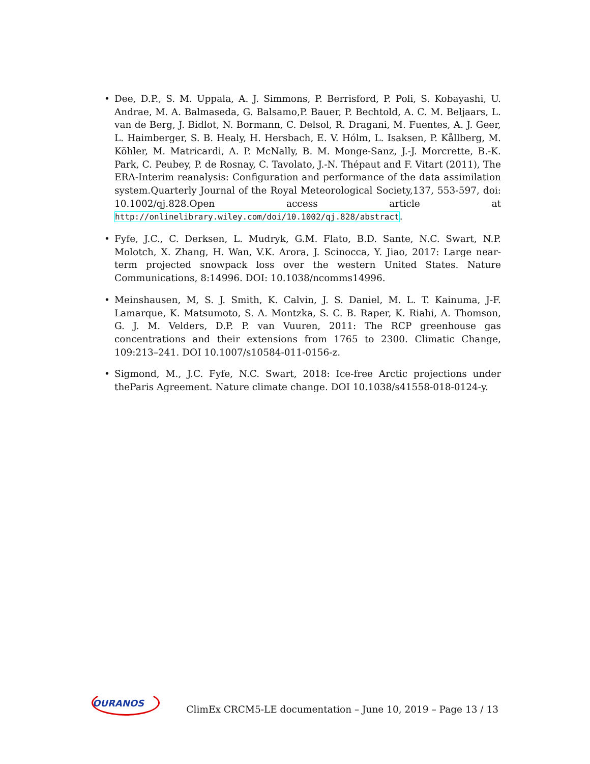• Dee, D.P., S. M. Uppala, A. J. Simmons, P. Berrisford, P. Poli, S. Kobayashi, U. Andrae, M. A. Balmaseda, G. Balsamo,P. Bauer, P. Bechtold, A. C. M. Beljaars, L. van de Berg, J. Bidlot, N. Bormann, C. Delsol, R. Dragani, M. Fuentes, A. J. Geer, L. Haimberger, S. B. Healy, H. Hersbach, E. V. Hólm, L. Isaksen, P. Kållberg, M. Köhler, M. Matricardi, A. P. McNally, B. M. Monge-Sanz, J.-J. Morcrette, B.-K. Park, C. Peubey, P. de Rosnay, C. Tavolato, J.-N. Thépaut and F. Vitart (2011), The ERA-Interim reanalysis: Configuration and performance of the data assimilation system.Quarterly Journal of the Royal Meteorological Society,137, 553-597, doi: 10.1002/qj.828.Open access article at http://onlinelibrary.wiley.com/doi/10.1002/qj.828/abstract.
• Fyfe, J.C., C. Derksen, L. Mudryk, G.M. Flato, B.D. Sante, N.C. Swart, N.P. Molotch, X. Zhang, H. Wan, V.K. Arora, J. Scinocca, Y. Jiao, 2017: Large near-term projected snowpack loss over the western United States. Nature Communications, 8:14996. DOI: 10.1038/ncomms14996.
• Meinshausen, M, S. J. Smith, K. Calvin, J. S. Daniel, M. L. T. Kainuma, J-F. Lamarque, K. Matsumoto, S. A. Montzka, S. C. B. Raper, K. Riahi, A. Thomson, G. J. M. Velders, D.P. P. van Vuuren, 2011: The RCP greenhouse gas concentrations and their extensions from 1765 to 2300. Climatic Change, 109:213–241. DOI 10.1007/s10584-011-0156-z.
• Sigmond, M., J.C. Fyfe, N.C. Swart, 2018: Ice-free Arctic projections under theParis Agreement. Nature climate change. DOI 10.1038/s41558-018-0124-y.
OURANOS
ClimEx CRCM5-LE documentation – June 10, 2019 – Page 13 / 13